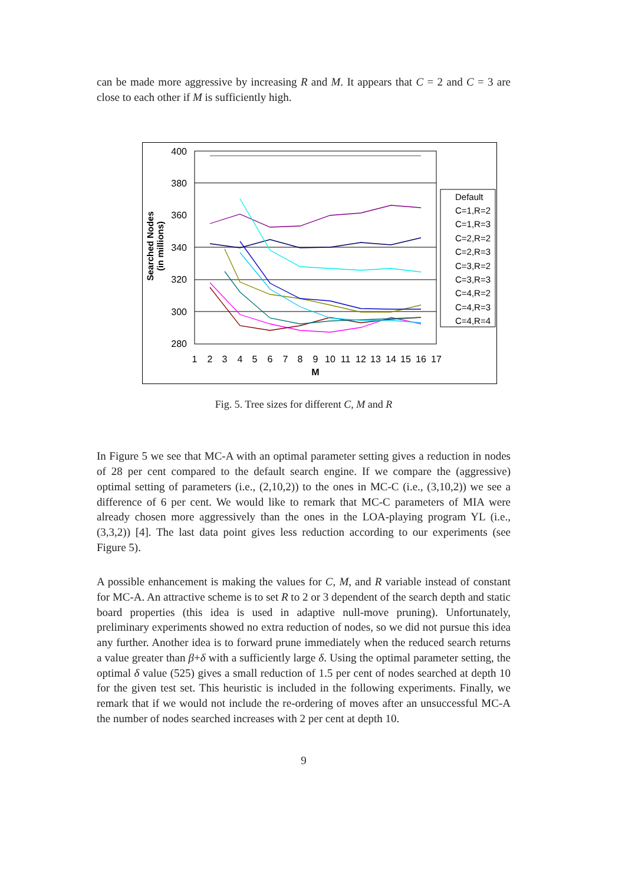can be made more aggressive by increasing R and M. It appears that C = 2 and C = 3 are close to each other if M is sufficiently high.
400
380
360
340
320
300
280
1
2
3
4
5
6
7
8
9
10
11
12
13
14
15
16
17
M
Searched Nodes
(in millions)
Default
C=1,R=2
C=1,R=3
C=2,R=2
C=2,R=3
C=3,R=2
C=3,R=3
C=4,R=2
C=4,R=3
C=4,R=4
Fig. 5. Tree sizes for different C, M and R
In Figure 5 we see that MC-A with an optimal parameter setting gives a reduction in nodes of 28 per cent compared to the default search engine. If we compare the (aggressive) optimal setting of parameters (i.e., (2,10,2)) to the ones in MC-C (i.e., (3,10,2)) we see a difference of 6 per cent. We would like to remark that MC-C parameters of MIA were already chosen more aggressively than the ones in the LOA-playing program YL (i.e., (3,3,2)) [4]. The last data point gives less reduction according to our experiments (see Figure 5).
A possible enhancement is making the values for C, M, and R variable instead of constant for MC-A. An attractive scheme is to set R to 2 or 3 dependent of the search depth and static board properties (this idea is used in adaptive null-move pruning). Unfortunately, preliminary experiments showed no extra reduction of nodes, so we did not pursue this idea any further. Another idea is to forward prune immediately when the reduced search returns a value greater than β+δ with a sufficiently large δ. Using the optimal parameter setting, the optimal δ value (525) gives a small reduction of 1.5 per cent of nodes searched at depth 10 for the given test set. This heuristic is included in the following experiments. Finally, we remark that if we would not include the re-ordering of moves after an unsuccessful MC-A the number of nodes searched increases with 2 per cent at depth 10.
9